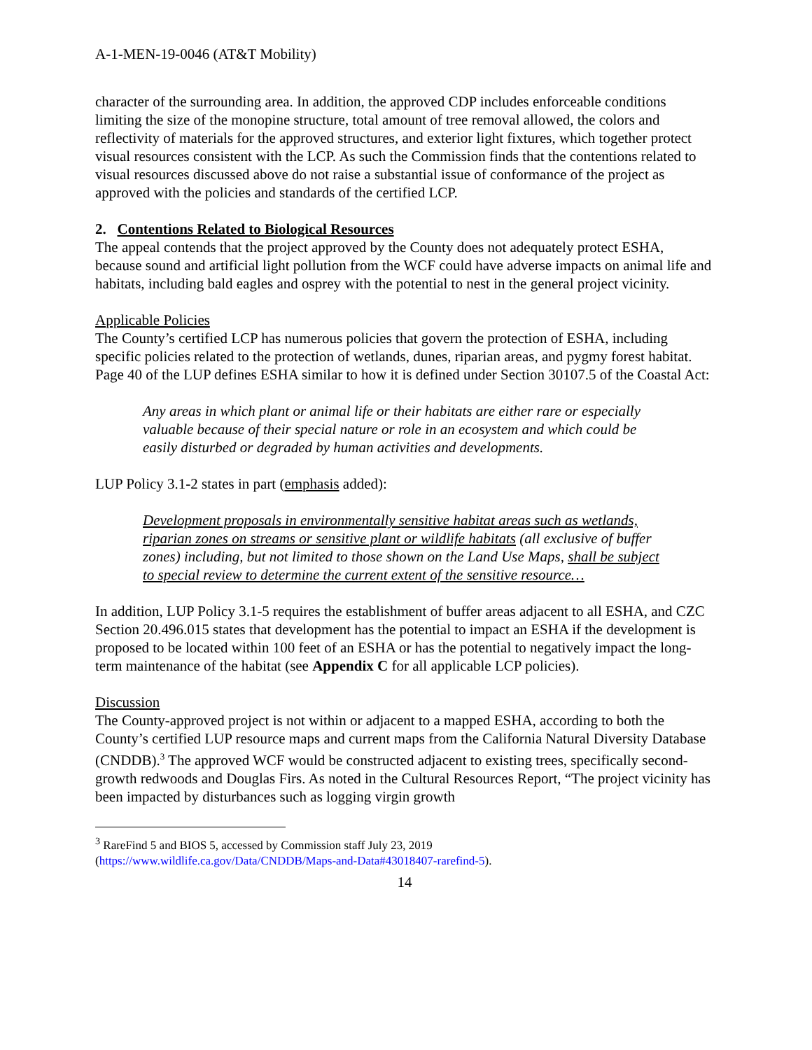A-1-MEN-19-0046 (AT&T Mobility)
character of the surrounding area. In addition, the approved CDP includes enforceable conditions limiting the size of the monopine structure, total amount of tree removal allowed, the colors and reflectivity of materials for the approved structures, and exterior light fixtures, which together protect visual resources consistent with the LCP. As such the Commission finds that the contentions related to visual resources discussed above do not raise a substantial issue of conformance of the project as approved with the policies and standards of the certified LCP.
2. Contentions Related to Biological Resources
The appeal contends that the project approved by the County does not adequately protect ESHA, because sound and artificial light pollution from the WCF could have adverse impacts on animal life and habitats, including bald eagles and osprey with the potential to nest in the general project vicinity.
Applicable Policies
The County’s certified LCP has numerous policies that govern the protection of ESHA, including specific policies related to the protection of wetlands, dunes, riparian areas, and pygmy forest habitat. Page 40 of the LUP defines ESHA similar to how it is defined under Section 30107.5 of the Coastal Act:
Any areas in which plant or animal life or their habitats are either rare or especially valuable because of their special nature or role in an ecosystem and which could be easily disturbed or degraded by human activities and developments.
LUP Policy 3.1-2 states in part (emphasis added):
Development proposals in environmentally sensitive habitat areas such as wetlands, riparian zones on streams or sensitive plant or wildlife habitats (all exclusive of buffer zones) including, but not limited to those shown on the Land Use Maps, shall be subject to special review to determine the current extent of the sensitive resource…
In addition, LUP Policy 3.1-5 requires the establishment of buffer areas adjacent to all ESHA, and CZC Section 20.496.015 states that development has the potential to impact an ESHA if the development is proposed to be located within 100 feet of an ESHA or has the potential to negatively impact the long-term maintenance of the habitat (see Appendix C for all applicable LCP policies).
Discussion
The County-approved project is not within or adjacent to a mapped ESHA, according to both the County’s certified LUP resource maps and current maps from the California Natural Diversity Database (CNDDB).<sup>3</sup> The approved WCF would be constructed adjacent to existing trees, specifically second-growth redwoods and Douglas Firs. As noted in the Cultural Resources Report, “The project vicinity has been impacted by disturbances such as logging virgin growth
<sup>3</sup> RareFind 5 and BIOS 5, accessed by Commission staff July 23, 2019
(https://www.wildlife.ca.gov/Data/CNDDB/Maps-and-Data#43018407-rarefind-5).
14